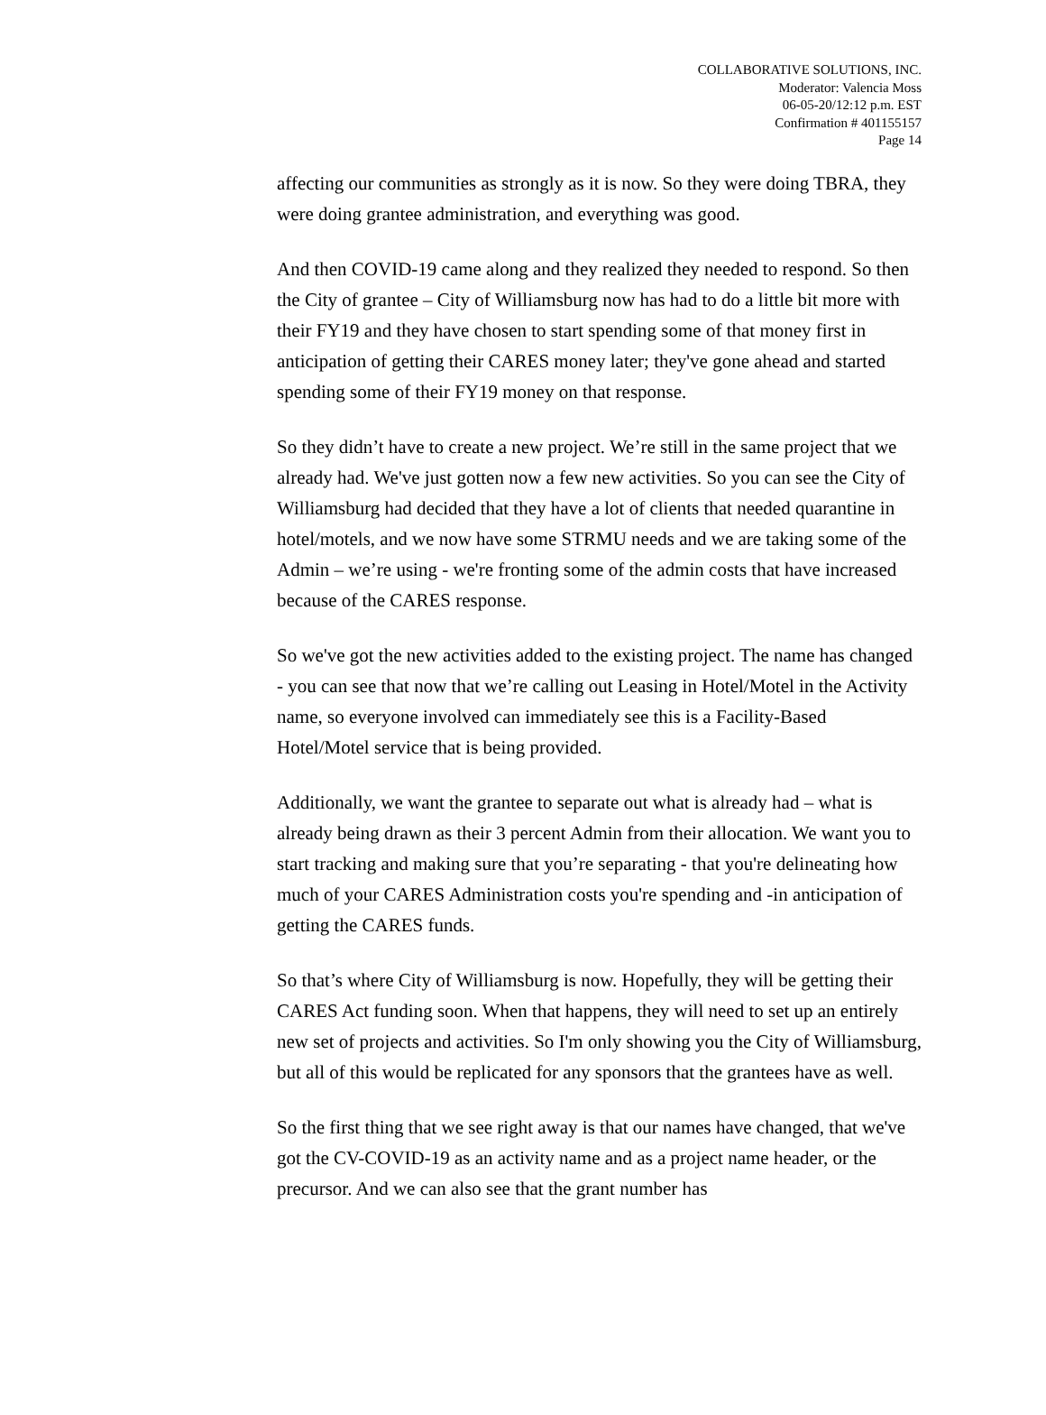COLLABORATIVE SOLUTIONS, INC.
Moderator: Valencia Moss
06-05-20/12:12 p.m. EST
Confirmation # 401155157
Page 14
affecting our communities as strongly as it is now. So they were doing TBRA, they were doing grantee administration, and everything was good.
And then COVID-19 came along and they realized they needed to respond. So then the City of grantee – City of Williamsburg now has had to do a little bit more with their FY19 and they have chosen to start spending some of that money first in anticipation of getting their CARES money later; they've gone ahead and started spending some of their FY19 money on that response.
So they didn’t have to create a new project. We’re still in the same project that we already had. We've just gotten now a few new activities. So you can see the City of Williamsburg had decided that they have a lot of clients that needed quarantine in hotel/motels, and we now have some STRMU needs and we are taking some of the Admin – we’re using - we're fronting some of the admin costs that have increased because of the CARES response.
So we've got the new activities added to the existing project. The name has changed - you can see that now that we’re calling out Leasing in Hotel/Motel in the Activity name, so everyone involved can immediately see this is a Facility-Based Hotel/Motel service that is being provided.
Additionally, we want the grantee to separate out what is already had – what is already being drawn as their 3 percent Admin from their allocation. We want you to start tracking and making sure that you’re separating - that you're delineating how much of your CARES Administration costs you're spending and -in anticipation of getting the CARES funds.
So that’s where City of Williamsburg is now. Hopefully, they will be getting their CARES Act funding soon. When that happens, they will need to set up an entirely new set of projects and activities. So I'm only showing you the City of Williamsburg, but all of this would be replicated for any sponsors that the grantees have as well.
So the first thing that we see right away is that our names have changed, that we've got the CV-COVID-19 as an activity name and as a project name header, or the precursor. And we can also see that the grant number has